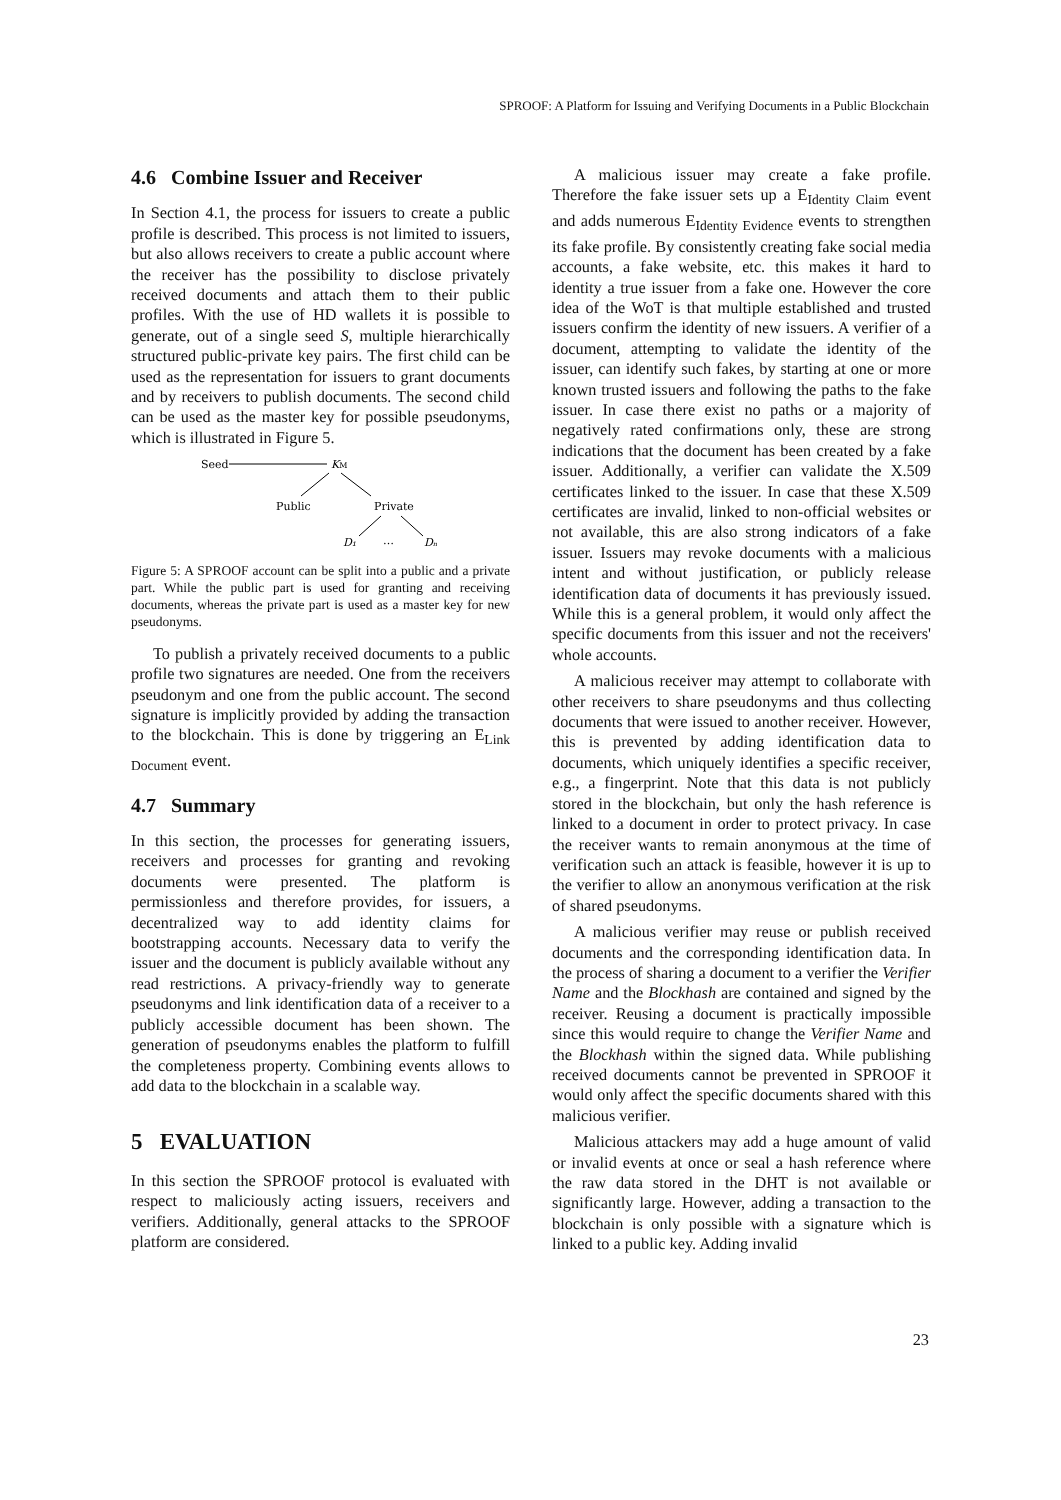SPROOF: A Platform for Issuing and Verifying Documents in a Public Blockchain
4.6 Combine Issuer and Receiver
In Section 4.1, the process for issuers to create a public profile is described. This process is not limited to issuers, but also allows receivers to create a public account where the receiver has the possibility to disclose privately received documents and attach them to their public profiles. With the use of HD wallets it is possible to generate, out of a single seed S, multiple hierarchically structured public-private key pairs. The first child can be used as the representation for issuers to grant documents and by receivers to publish documents. The second child can be used as the master key for possible pseudonyms, which is illustrated in Figure 5.
Seed
KM
Public
Private
D₁
…
Dₙ
Figure 5: A SPROOF account can be split into a public and a private part. While the public part is used for granting and receiving documents, whereas the private part is used as a master key for new pseudonyms.
To publish a privately received documents to a public profile two signatures are needed. One from the receivers pseudonym and one from the public account. The second signature is implicitly provided by adding the transaction to the blockchain. This is done by triggering an E<sub>Link Document</sub> event.
4.7 Summary
In this section, the processes for generating issuers, receivers and processes for granting and revoking documents were presented. The platform is permissionless and therefore provides, for issuers, a decentralized way to add identity claims for bootstrapping accounts. Necessary data to verify the issuer and the document is publicly available without any read restrictions. A privacy-friendly way to generate pseudonyms and link identification data of a receiver to a publicly accessible document has been shown. The generation of pseudonyms enables the platform to fulfill the completeness property. Combining events allows to add data to the blockchain in a scalable way.
5 EVALUATION
In this section the SPROOF protocol is evaluated with respect to maliciously acting issuers, receivers and verifiers. Additionally, general attacks to the SPROOF platform are considered.
A malicious issuer may create a fake profile. Therefore the fake issuer sets up a E<sub>Identity Claim</sub> event and adds numerous E<sub>Identity Evidence</sub> events to strengthen its fake profile. By consistently creating fake social media accounts, a fake website, etc. this makes it hard to identity a true issuer from a fake one. However the core idea of the WoT is that multiple established and trusted issuers confirm the identity of new issuers. A verifier of a document, attempting to validate the identity of the issuer, can identify such fakes, by starting at one or more known trusted issuers and following the paths to the fake issuer. In case there exist no paths or a majority of negatively rated confirmations only, these are strong indications that the document has been created by a fake issuer. Additionally, a verifier can validate the X.509 certificates linked to the issuer. In case that these X.509 certificates are invalid, linked to non-official websites or not available, this are also strong indicators of a fake issuer. Issuers may revoke documents with a malicious intent and without justification, or publicly release identification data of documents it has previously issued. While this is a general problem, it would only affect the specific documents from this issuer and not the receivers' whole accounts.
A malicious receiver may attempt to collaborate with other receivers to share pseudonyms and thus collecting documents that were issued to another receiver. However, this is prevented by adding identification data to documents, which uniquely identifies a specific receiver, e.g., a fingerprint. Note that this data is not publicly stored in the blockchain, but only the hash reference is linked to a document in order to protect privacy. In case the receiver wants to remain anonymous at the time of verification such an attack is feasible, however it is up to the verifier to allow an anonymous verification at the risk of shared pseudonyms.
A malicious verifier may reuse or publish received documents and the corresponding identification data. In the process of sharing a document to a verifier the Verifier Name and the Blockhash are contained and signed by the receiver. Reusing a document is practically impossible since this would require to change the Verifier Name and the Blockhash within the signed data. While publishing received documents cannot be prevented in SPROOF it would only affect the specific documents shared with this malicious verifier.
Malicious attackers may add a huge amount of valid or invalid events at once or seal a hash reference where the raw data stored in the DHT is not available or significantly large. However, adding a transaction to the blockchain is only possible with a signature which is linked to a public key. Adding invalid
23